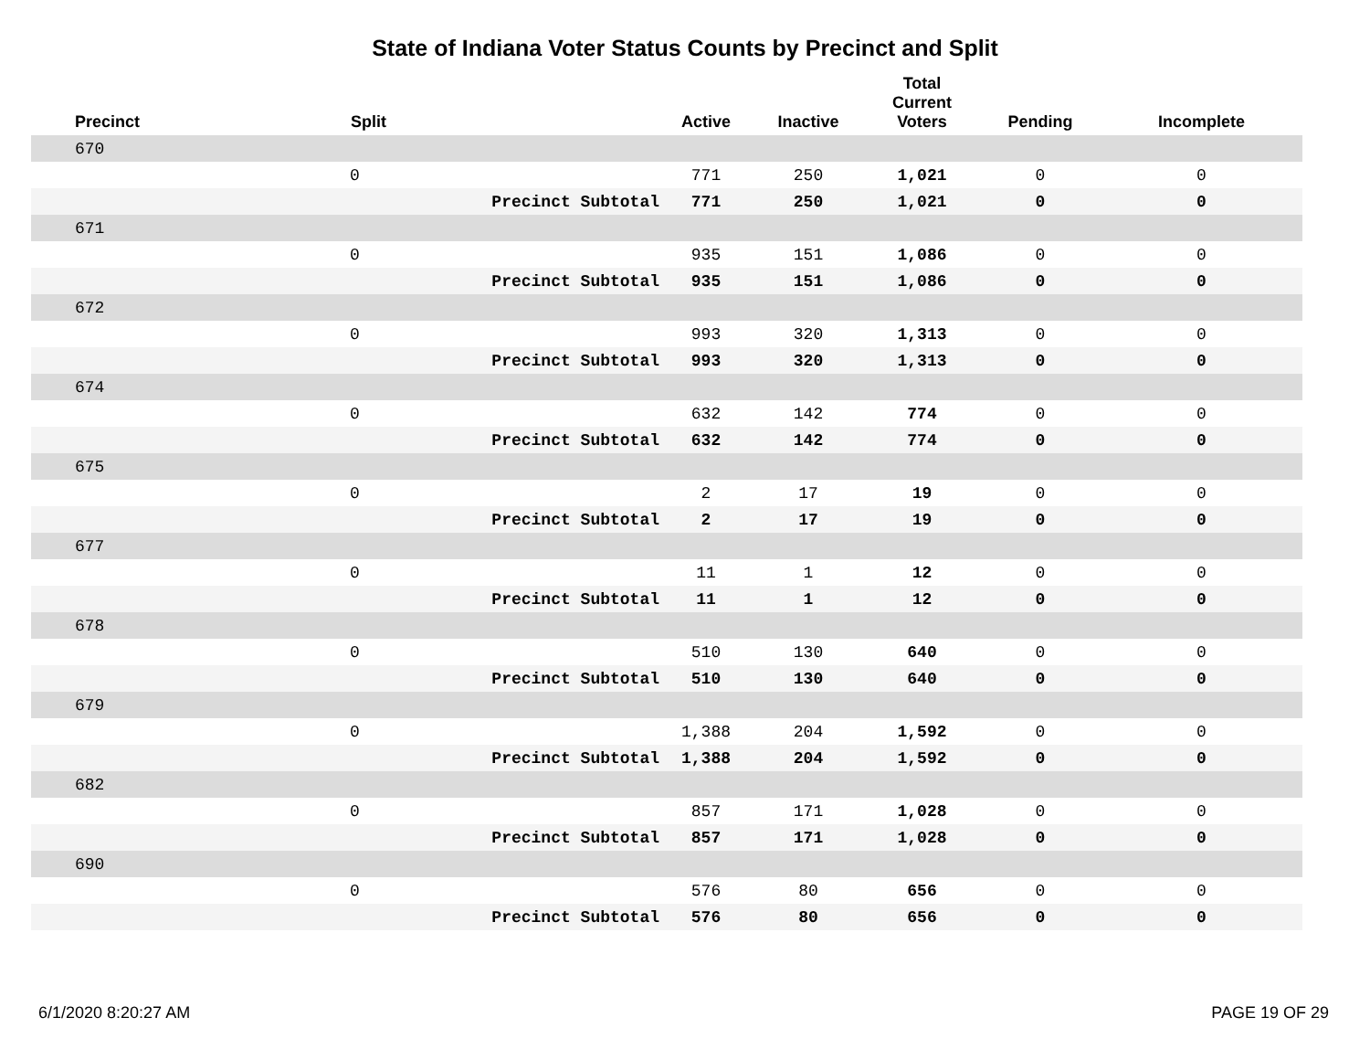State of Indiana Voter Status Counts by Precinct and Split
| Precinct | Split | | Active | Inactive | Total Current Voters | Pending | Incomplete |
| --- | --- | --- | --- | --- | --- | --- | --- |
| 670 | | | | | | | |
| | 0 | | 771 | 250 | 1,021 | 0 | 0 |
| | | Precinct Subtotal | 771 | 250 | 1,021 | 0 | 0 |
| 671 | | | | | | | |
| | 0 | | 935 | 151 | 1,086 | 0 | 0 |
| | | Precinct Subtotal | 935 | 151 | 1,086 | 0 | 0 |
| 672 | | | | | | | |
| | 0 | | 993 | 320 | 1,313 | 0 | 0 |
| | | Precinct Subtotal | 993 | 320 | 1,313 | 0 | 0 |
| 674 | | | | | | | |
| | 0 | | 632 | 142 | 774 | 0 | 0 |
| | | Precinct Subtotal | 632 | 142 | 774 | 0 | 0 |
| 675 | | | | | | | |
| | 0 | | 2 | 17 | 19 | 0 | 0 |
| | | Precinct Subtotal | 2 | 17 | 19 | 0 | 0 |
| 677 | | | | | | | |
| | 0 | | 11 | 1 | 12 | 0 | 0 |
| | | Precinct Subtotal | 11 | 1 | 12 | 0 | 0 |
| 678 | | | | | | | |
| | 0 | | 510 | 130 | 640 | 0 | 0 |
| | | Precinct Subtotal | 510 | 130 | 640 | 0 | 0 |
| 679 | | | | | | | |
| | 0 | | 1,388 | 204 | 1,592 | 0 | 0 |
| | | Precinct Subtotal | 1,388 | 204 | 1,592 | 0 | 0 |
| 682 | | | | | | | |
| | 0 | | 857 | 171 | 1,028 | 0 | 0 |
| | | Precinct Subtotal | 857 | 171 | 1,028 | 0 | 0 |
| 690 | | | | | | | |
| | 0 | | 576 | 80 | 656 | 0 | 0 |
| | | Precinct Subtotal | 576 | 80 | 656 | 0 | 0 |
6/1/2020 8:20:27 AM PAGE 19 OF 29